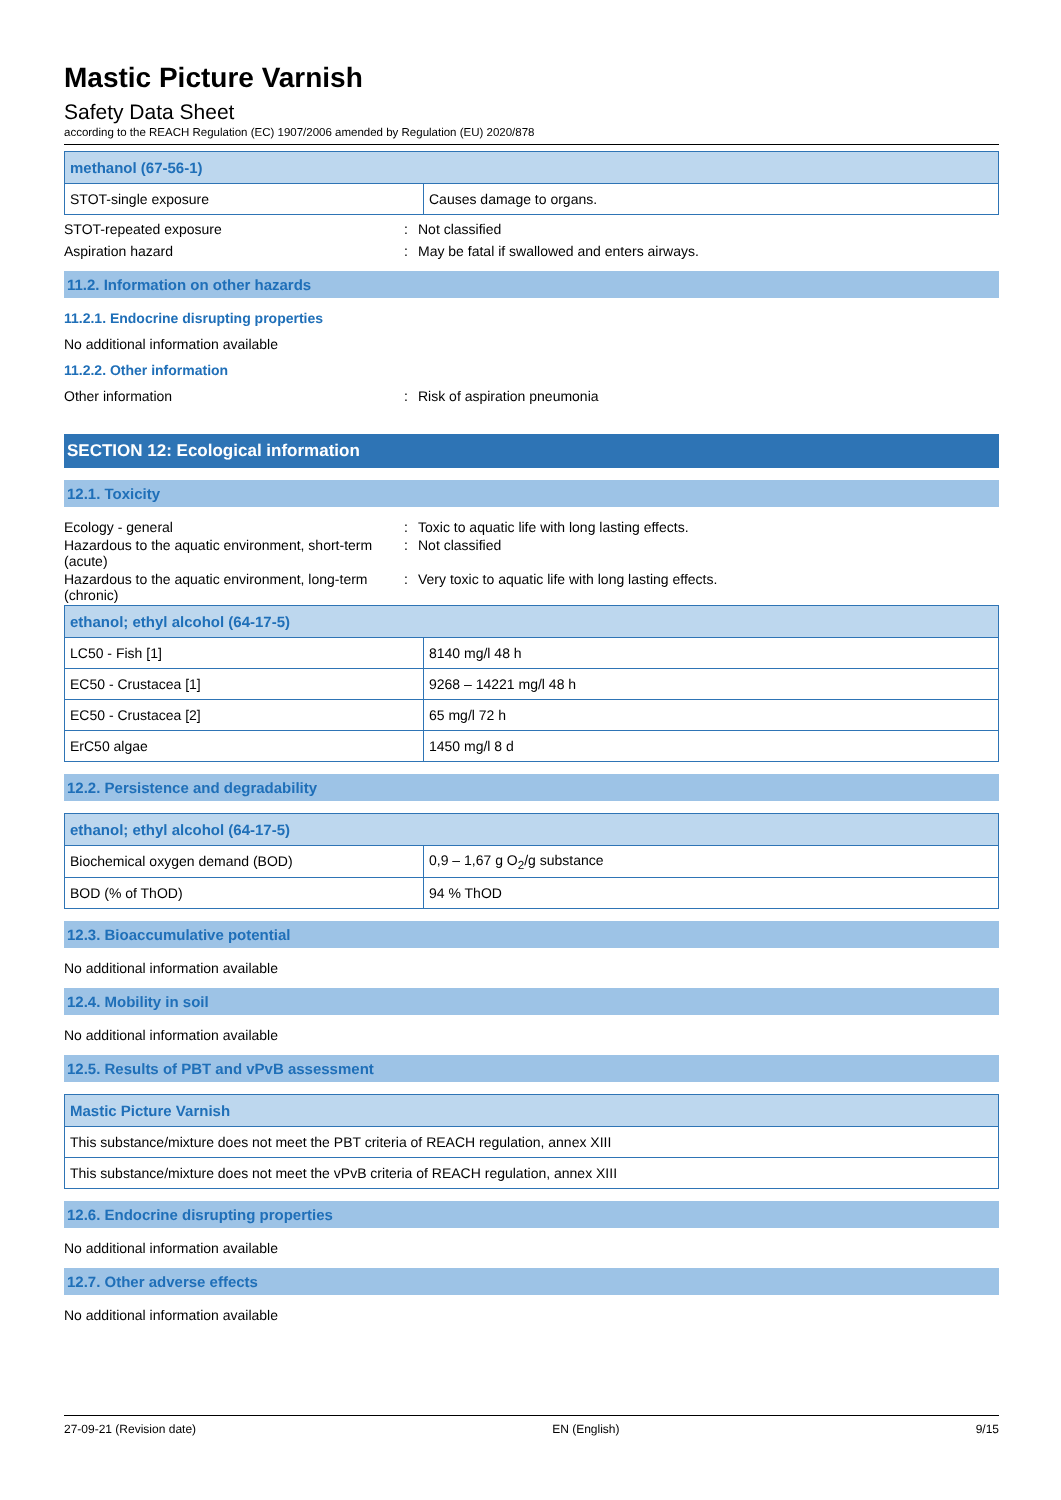Mastic Picture Varnish
Safety Data Sheet
according to the REACH Regulation (EC) 1907/2006 amended by Regulation (EU) 2020/878
| methanol (67-56-1) | |
| --- | --- |
| STOT-single exposure | Causes damage to organs. |
STOT-repeated exposure: Not classified
Aspiration hazard: May be fatal if swallowed and enters airways.
11.2. Information on other hazards
11.2.1. Endocrine disrupting properties
No additional information available
11.2.2. Other information
Other information: Risk of aspiration pneumonia
SECTION 12: Ecological information
12.1. Toxicity
Ecology - general: Toxic to aquatic life with long lasting effects.
Hazardous to the aquatic environment, short-term (acute): Not classified
Hazardous to the aquatic environment, long-term (chronic): Very toxic to aquatic life with long lasting effects.
| ethanol; ethyl alcohol (64-17-5) | |
| --- | --- |
| LC50 - Fish [1] | 8140 mg/l 48 h |
| EC50 - Crustacea [1] | 9268 – 14221 mg/l 48 h |
| EC50 - Crustacea [2] | 65 mg/l 72 h |
| ErC50 algae | 1450 mg/l 8 d |
12.2. Persistence and degradability
| ethanol; ethyl alcohol (64-17-5) | |
| --- | --- |
| Biochemical oxygen demand (BOD) | 0,9 – 1,67 g O<sub>2</sub>/g substance |
| BOD (% of ThOD) | 94 % ThOD |
12.3. Bioaccumulative potential
No additional information available
12.4. Mobility in soil
No additional information available
12.5. Results of PBT and vPvB assessment
| Mastic Picture Varnish |
| --- |
| This substance/mixture does not meet the PBT criteria of REACH regulation, annex XIII |
| This substance/mixture does not meet the vPvB criteria of REACH regulation, annex XIII |
12.6. Endocrine disrupting properties
No additional information available
12.7. Other adverse effects
No additional information available
27-09-21 (Revision date) EN (English) 9/15